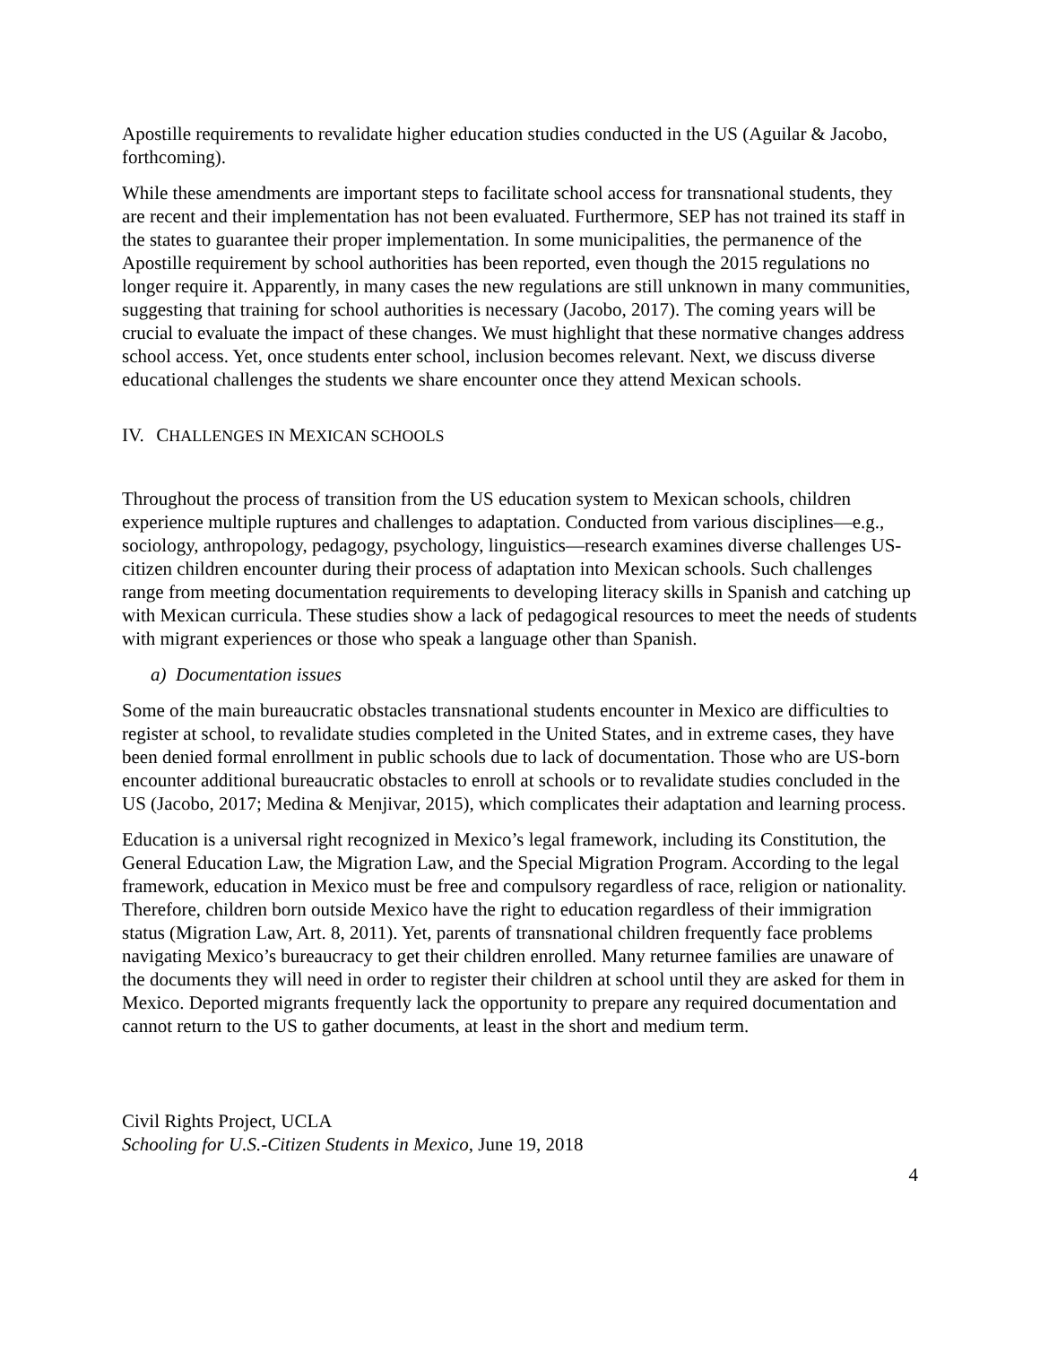Apostille requirements to revalidate higher education studies conducted in the US (Aguilar & Jacobo, forthcoming).
While these amendments are important steps to facilitate school access for transnational students, they are recent and their implementation has not been evaluated. Furthermore, SEP has not trained its staff in the states to guarantee their proper implementation. In some municipalities, the permanence of the Apostille requirement by school authorities has been reported, even though the 2015 regulations no longer require it. Apparently, in many cases the new regulations are still unknown in many communities, suggesting that training for school authorities is necessary (Jacobo, 2017). The coming years will be crucial to evaluate the impact of these changes. We must highlight that these normative changes address school access. Yet, once students enter school, inclusion becomes relevant. Next, we discuss diverse educational challenges the students we share encounter once they attend Mexican schools.
IV. CHALLENGES IN MEXICAN SCHOOLS
Throughout the process of transition from the US education system to Mexican schools, children experience multiple ruptures and challenges to adaptation. Conducted from various disciplines—e.g., sociology, anthropology, pedagogy, psychology, linguistics—research examines diverse challenges US-citizen children encounter during their process of adaptation into Mexican schools. Such challenges range from meeting documentation requirements to developing literacy skills in Spanish and catching up with Mexican curricula. These studies show a lack of pedagogical resources to meet the needs of students with migrant experiences or those who speak a language other than Spanish.
a) Documentation issues
Some of the main bureaucratic obstacles transnational students encounter in Mexico are difficulties to register at school, to revalidate studies completed in the United States, and in extreme cases, they have been denied formal enrollment in public schools due to lack of documentation. Those who are US-born encounter additional bureaucratic obstacles to enroll at schools or to revalidate studies concluded in the US (Jacobo, 2017; Medina & Menjivar, 2015), which complicates their adaptation and learning process.
Education is a universal right recognized in Mexico’s legal framework, including its Constitution, the General Education Law, the Migration Law, and the Special Migration Program. According to the legal framework, education in Mexico must be free and compulsory regardless of race, religion or nationality. Therefore, children born outside Mexico have the right to education regardless of their immigration status (Migration Law, Art. 8, 2011). Yet, parents of transnational children frequently face problems navigating Mexico’s bureaucracy to get their children enrolled. Many returnee families are unaware of the documents they will need in order to register their children at school until they are asked for them in Mexico. Deported migrants frequently lack the opportunity to prepare any required documentation and cannot return to the US to gather documents, at least in the short and medium term.
Civil Rights Project, UCLA
Schooling for U.S.-Citizen Students in Mexico, June 19, 2018
4